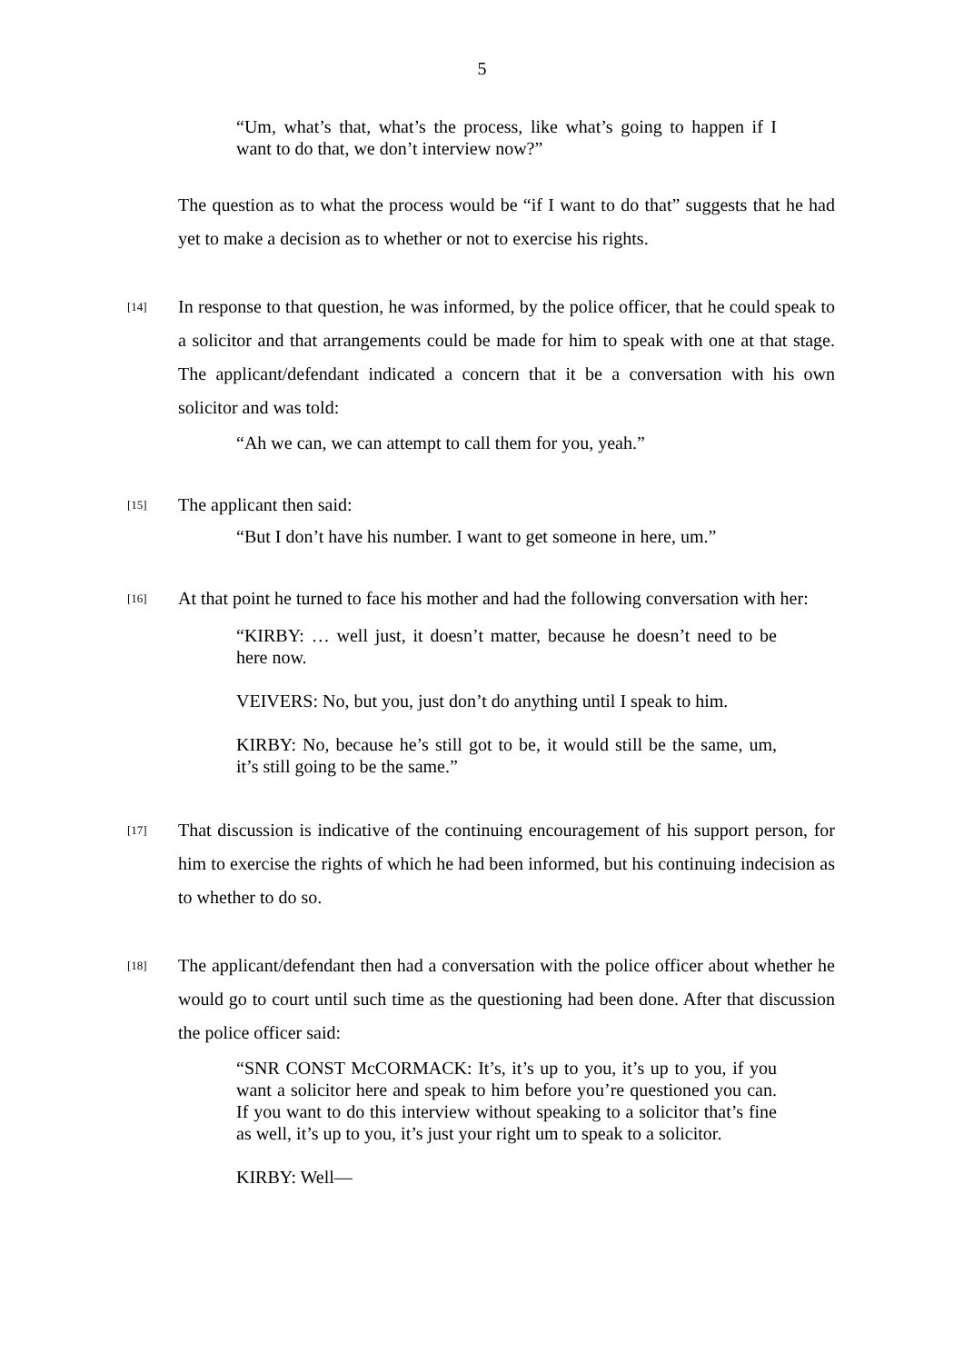5
“Um, what’s that, what’s the process, like what’s going to happen if I want to do that, we don’t interview now?”
The question as to what the process would be “if I want to do that” suggests that he had yet to make a decision as to whether or not to exercise his rights.
[14]
In response to that question, he was informed, by the police officer, that he could speak to a solicitor and that arrangements could be made for him to speak with one at that stage. The applicant/defendant indicated a concern that it be a conversation with his own solicitor and was told:
“Ah we can, we can attempt to call them for you, yeah.”
[15]
The applicant then said:
“But I don’t have his number. I want to get someone in here, um.”
[16]
At that point he turned to face his mother and had the following conversation with her:
“KIRBY: … well just, it doesn’t matter, because he doesn’t need to be here now.
VEIVERS: No, but you, just don’t do anything until I speak to him.
KIRBY: No, because he’s still got to be, it would still be the same, um, it’s still going to be the same.”
[17]
That discussion is indicative of the continuing encouragement of his support person, for him to exercise the rights of which he had been informed, but his continuing indecision as to whether to do so.
[18]
The applicant/defendant then had a conversation with the police officer about whether he would go to court until such time as the questioning had been done. After that discussion the police officer said:
“SNR CONST McCORMACK: It’s, it’s up to you, it’s up to you, if you want a solicitor here and speak to him before you’re questioned you can. If you want to do this interview without speaking to a solicitor that’s fine as well, it’s up to you, it’s just your right um to speak to a solicitor.
KIRBY: Well—